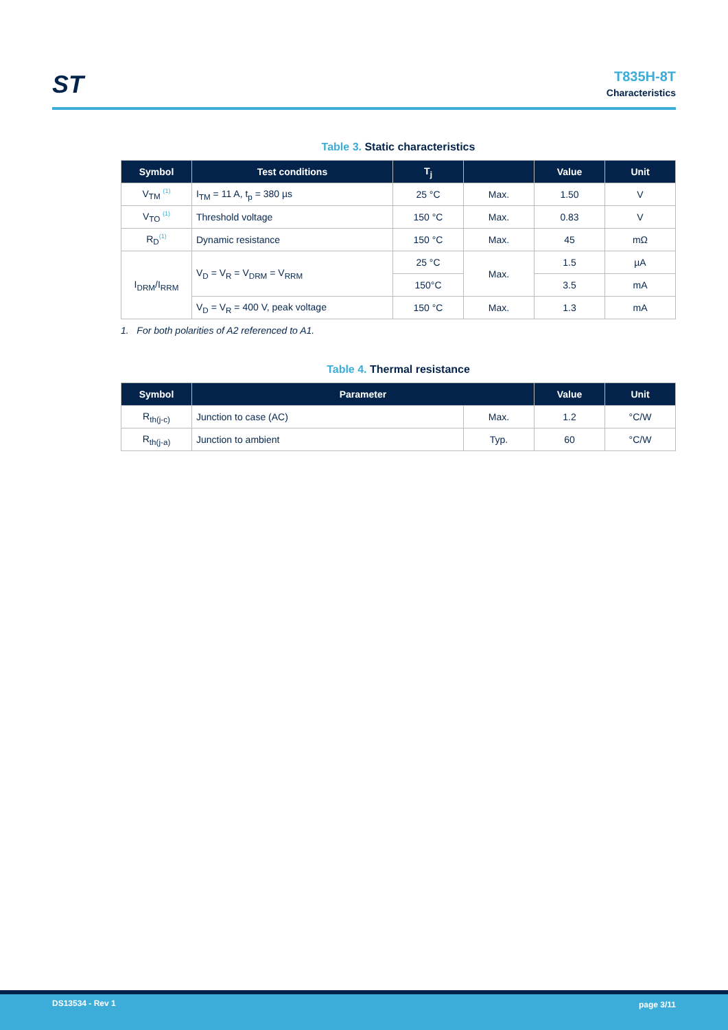ST
T835H-8T
Characteristics
Table 3. Static characteristics
| Symbol | Test conditions | T<sub>j</sub> | | Value | Unit |
| --- | --- | --- | --- | --- | --- |
| V<sub>TM</sub> <sup>(1)</sup> | I<sub>TM</sub> = 11 A, t<sub>p</sub> = 380 µs | 25 °C | Max. | 1.50 | V |
| V<sub>TO</sub> <sup>(1)</sup> | Threshold voltage | 150 °C | Max. | 0.83 | V |
| R<sub>D</sub><sup>(1)</sup> | Dynamic resistance | 150 °C | Max. | 45 | mΩ |
| I<sub>DRM</sub>/I<sub>RRM</sub> | V<sub>D</sub> = V<sub>R</sub> = V<sub>DRM</sub> = V<sub>RRM</sub> | 25 °C | Max. | 1.5 | µA |
| | | 150°C | | 3.5 | mA |
| | V<sub>D</sub> = V<sub>R</sub> = 400 V, peak voltage | 150 °C | Max. | 1.3 | mA |
1. For both polarities of A2 referenced to A1.
Table 4. Thermal resistance
| Symbol | Parameter | | Value | Unit |
| --- | --- | --- | --- | --- |
| R<sub>th(j-c)</sub> | Junction to case (AC) | Max. | 1.2 | °C/W |
| R<sub>th(j-a)</sub> | Junction to ambient | Typ. | 60 | °C/W |
DS13534 - Rev 1 page 3/11